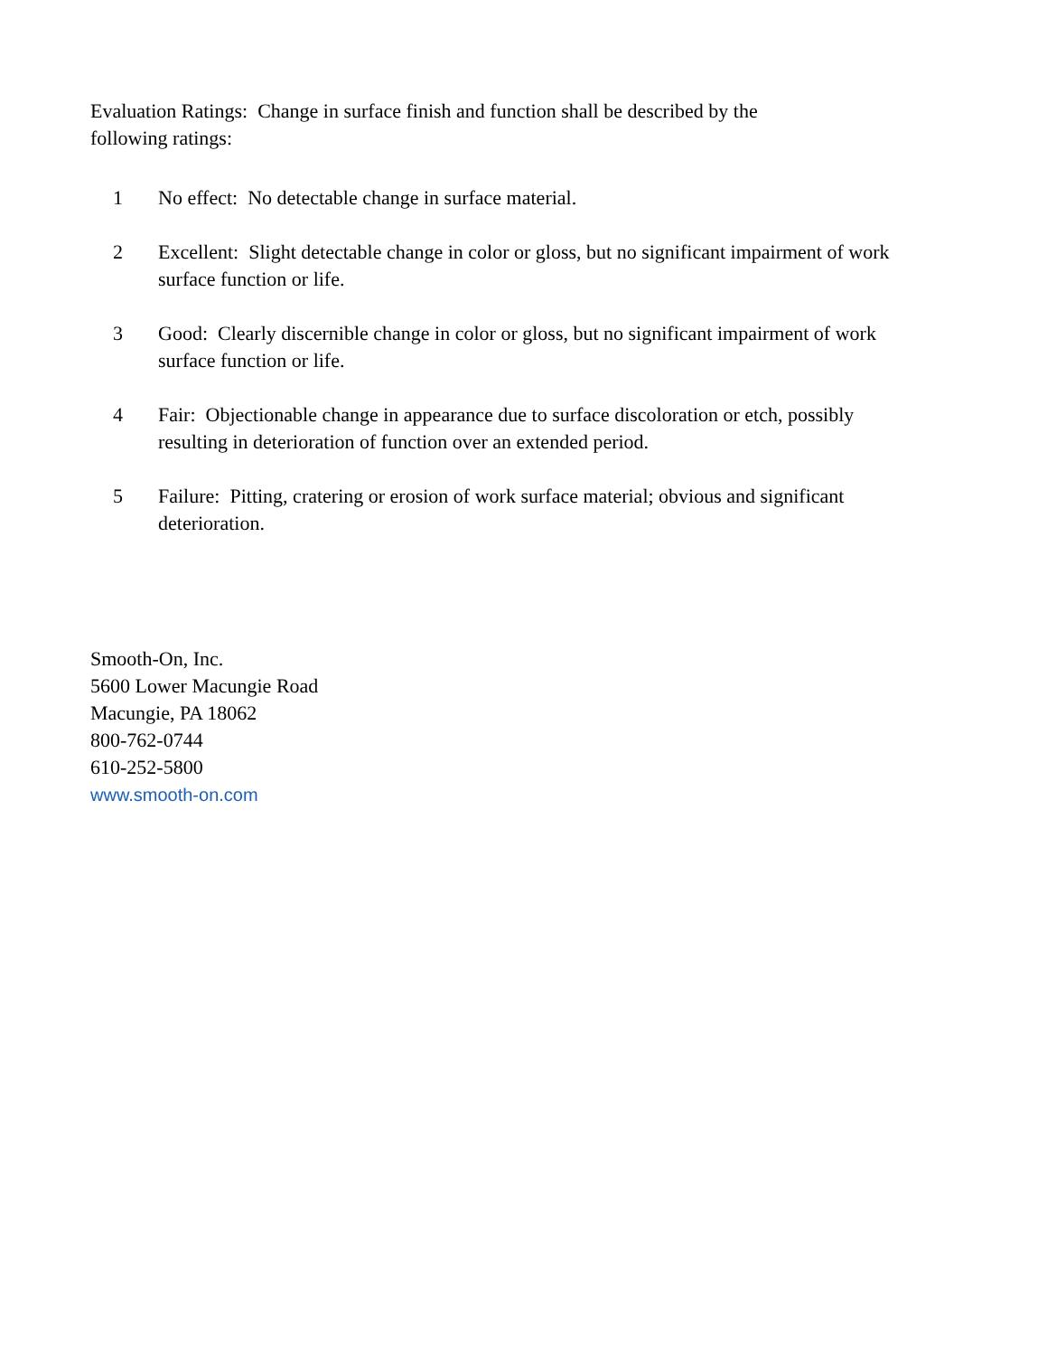Evaluation Ratings: Change in surface finish and function shall be described by the
following ratings:
1 No effect: No detectable change in surface material.
2 Excellent: Slight detectable change in color or gloss, but no significant impairment of work surface function or life.
3 Good: Clearly discernible change in color or gloss, but no significant impairment of work surface function or life.
4 Fair: Objectionable change in appearance due to surface discoloration or etch, possibly resulting in deterioration of function over an extended period.
5 Failure: Pitting, cratering or erosion of work surface material; obvious and significant deterioration.
Smooth-On, Inc.
5600 Lower Macungie Road
Macungie, PA 18062
800-762-0744
610-252-5800
www.smooth-on.com